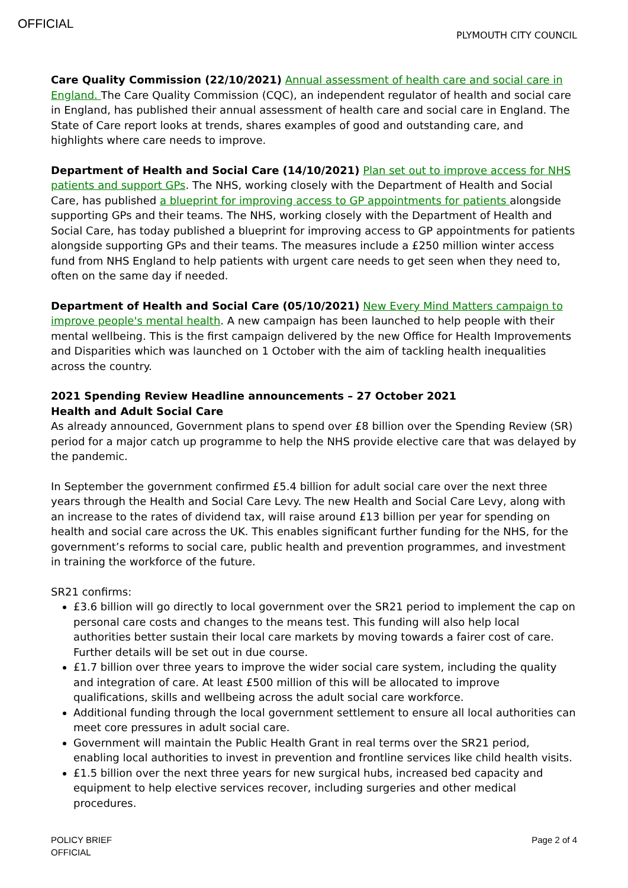OFFICIAL
PLYMOUTH CITY COUNCIL
Care Quality Commission (22/10/2021) Annual assessment of health care and social care in England. The Care Quality Commission (CQC), an independent regulator of health and social care in England, has published their annual assessment of health care and social care in England. The State of Care report looks at trends, shares examples of good and outstanding care, and highlights where care needs to improve.
Department of Health and Social Care (14/10/2021) Plan set out to improve access for NHS patients and support GPs. The NHS, working closely with the Department of Health and Social Care, has published a blueprint for improving access to GP appointments for patients alongside supporting GPs and their teams. The NHS, working closely with the Department of Health and Social Care, has today published a blueprint for improving access to GP appointments for patients alongside supporting GPs and their teams. The measures include a £250 million winter access fund from NHS England to help patients with urgent care needs to get seen when they need to, often on the same day if needed.
Department of Health and Social Care (05/10/2021) New Every Mind Matters campaign to improve people's mental health. A new campaign has been launched to help people with their mental wellbeing. This is the first campaign delivered by the new Office for Health Improvements and Disparities which was launched on 1 October with the aim of tackling health inequalities across the country.
2021 Spending Review Headline announcements – 27 October 2021
Health and Adult Social Care
As already announced, Government plans to spend over £8 billion over the Spending Review (SR) period for a major catch up programme to help the NHS provide elective care that was delayed by the pandemic.
In September the government confirmed £5.4 billion for adult social care over the next three years through the Health and Social Care Levy. The new Health and Social Care Levy, along with an increase to the rates of dividend tax, will raise around £13 billion per year for spending on health and social care across the UK. This enables significant further funding for the NHS, for the government’s reforms to social care, public health and prevention programmes, and investment in training the workforce of the future.
SR21 confirms:
£3.6 billion will go directly to local government over the SR21 period to implement the cap on personal care costs and changes to the means test. This funding will also help local authorities better sustain their local care markets by moving towards a fairer cost of care. Further details will be set out in due course.
£1.7 billion over three years to improve the wider social care system, including the quality and integration of care. At least £500 million of this will be allocated to improve qualifications, skills and wellbeing across the adult social care workforce.
Additional funding through the local government settlement to ensure all local authorities can meet core pressures in adult social care.
Government will maintain the Public Health Grant in real terms over the SR21 period, enabling local authorities to invest in prevention and frontline services like child health visits.
£1.5 billion over the next three years for new surgical hubs, increased bed capacity and equipment to help elective services recover, including surgeries and other medical procedures.
POLICY BRIEF
OFFICIAL
Page 2 of 4